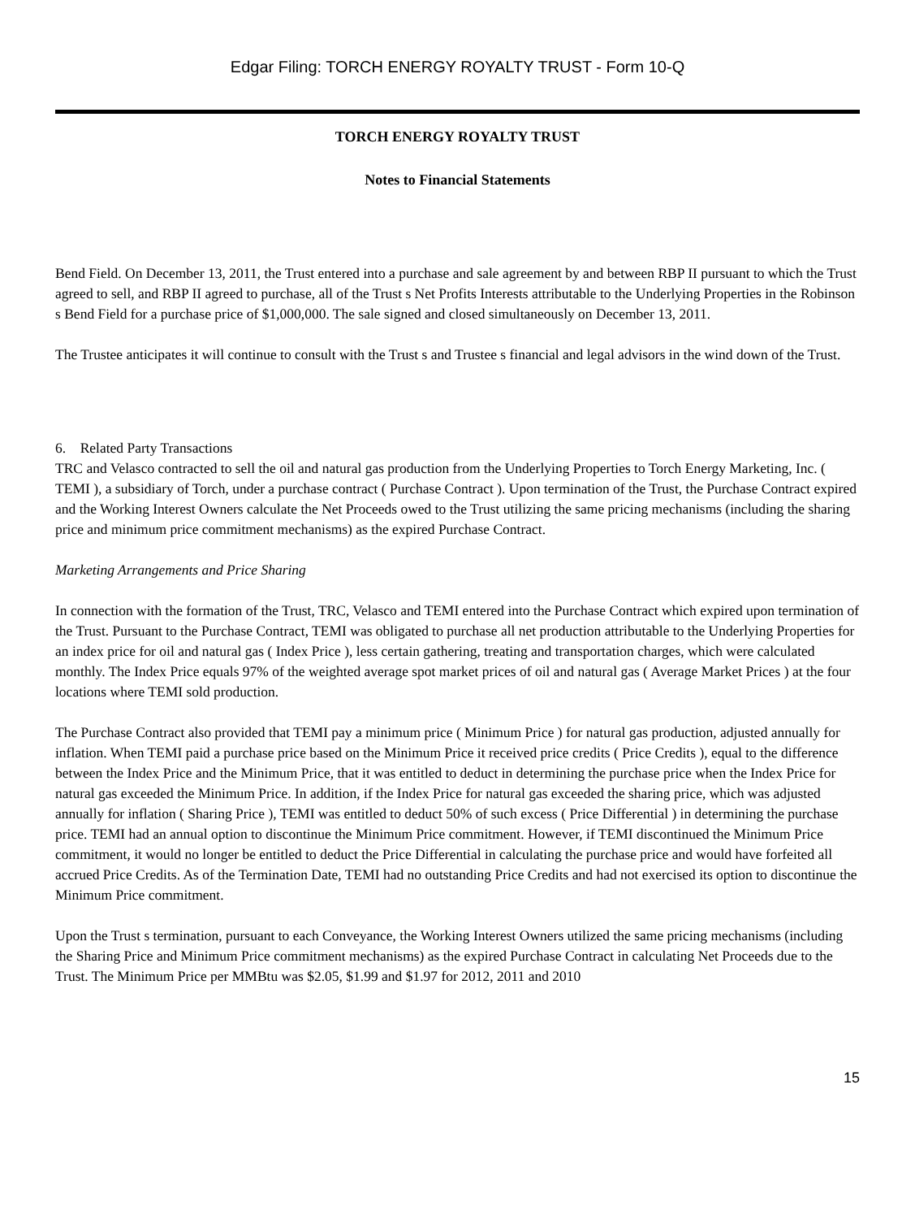Edgar Filing: TORCH ENERGY ROYALTY TRUST - Form 10-Q
TORCH ENERGY ROYALTY TRUST
Notes to Financial Statements
Bend Field. On December 13, 2011, the Trust entered into a purchase and sale agreement by and between RBP II pursuant to which the Trust agreed to sell, and RBP II agreed to purchase, all of the Trust s Net Profits Interests attributable to the Underlying Properties in the Robinson s Bend Field for a purchase price of $1,000,000. The sale signed and closed simultaneously on December 13, 2011.
The Trustee anticipates it will continue to consult with the Trust s and Trustee s financial and legal advisors in the wind down of the Trust.
6. Related Party Transactions
TRC and Velasco contracted to sell the oil and natural gas production from the Underlying Properties to Torch Energy Marketing, Inc. ( TEMI ), a subsidiary of Torch, under a purchase contract ( Purchase Contract ). Upon termination of the Trust, the Purchase Contract expired and the Working Interest Owners calculate the Net Proceeds owed to the Trust utilizing the same pricing mechanisms (including the sharing price and minimum price commitment mechanisms) as the expired Purchase Contract.
Marketing Arrangements and Price Sharing
In connection with the formation of the Trust, TRC, Velasco and TEMI entered into the Purchase Contract which expired upon termination of the Trust. Pursuant to the Purchase Contract, TEMI was obligated to purchase all net production attributable to the Underlying Properties for an index price for oil and natural gas ( Index Price ), less certain gathering, treating and transportation charges, which were calculated monthly. The Index Price equals 97% of the weighted average spot market prices of oil and natural gas ( Average Market Prices ) at the four locations where TEMI sold production.
The Purchase Contract also provided that TEMI pay a minimum price ( Minimum Price ) for natural gas production, adjusted annually for inflation. When TEMI paid a purchase price based on the Minimum Price it received price credits ( Price Credits ), equal to the difference between the Index Price and the Minimum Price, that it was entitled to deduct in determining the purchase price when the Index Price for natural gas exceeded the Minimum Price. In addition, if the Index Price for natural gas exceeded the sharing price, which was adjusted annually for inflation ( Sharing Price ), TEMI was entitled to deduct 50% of such excess ( Price Differential ) in determining the purchase price. TEMI had an annual option to discontinue the Minimum Price commitment. However, if TEMI discontinued the Minimum Price commitment, it would no longer be entitled to deduct the Price Differential in calculating the purchase price and would have forfeited all accrued Price Credits. As of the Termination Date, TEMI had no outstanding Price Credits and had not exercised its option to discontinue the Minimum Price commitment.
Upon the Trust s termination, pursuant to each Conveyance, the Working Interest Owners utilized the same pricing mechanisms (including the Sharing Price and Minimum Price commitment mechanisms) as the expired Purchase Contract in calculating Net Proceeds due to the Trust. The Minimum Price per MMBtu was $2.05, $1.99 and $1.97 for 2012, 2011 and 2010
15